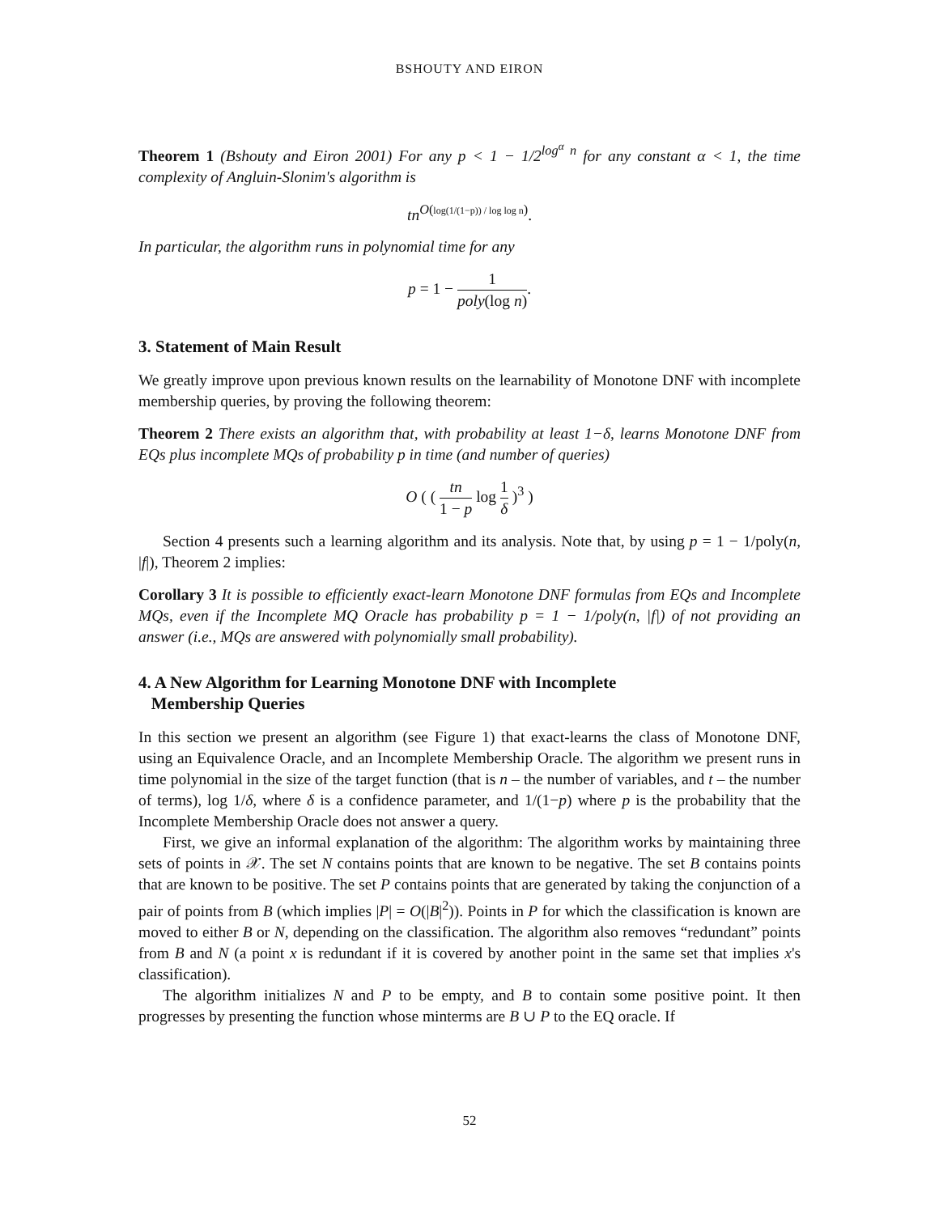BSHOUTY AND EIRON
Theorem 1 (Bshouty and Eiron 2001) For any p < 1 − 1/2<sup>log<sup>α</sup> n</sup> for any constant α < 1, the time complexity of Angluin-Slonim's algorithm is
tn<sup>O(log(1/(1−p)) / log log n)</sup>.
In particular, the algorithm runs in polynomial time for any
p = 1 − 1 poly(log n).
3. Statement of Main Result
We greatly improve upon previous known results on the learnability of Monotone DNF with incomplete membership queries, by proving the following theorem:
Theorem 2 There exists an algorithm that, with probability at least 1−δ, learns Monotone DNF from EQs plus incomplete MQs of probability p in time (and number of queries)
O ( ( tn 1 − p log 1 δ )<sup>3</sup> )
Section 4 presents such a learning algorithm and its analysis. Note that, by using p = 1 − 1/poly(n, |f|), Theorem 2 implies:
Corollary 3 It is possible to efficiently exact-learn Monotone DNF formulas from EQs and Incomplete MQs, even if the Incomplete MQ Oracle has probability p = 1 − 1/poly(n, |f|) of not providing an answer (i.e., MQs are answered with polynomially small probability).
4. A New Algorithm for Learning Monotone DNF with Incomplete
Membership Queries
In this section we present an algorithm (see Figure 1) that exact-learns the class of Monotone DNF, using an Equivalence Oracle, and an Incomplete Membership Oracle. The algorithm we present runs in time polynomial in the size of the target function (that is n – the number of variables, and t – the number of terms), log 1/δ, where δ is a confidence parameter, and 1/(1−p) where p is the probability that the Incomplete Membership Oracle does not answer a query.
First, we give an informal explanation of the algorithm: The algorithm works by maintaining three sets of points in 𝒳. The set N contains points that are known to be negative. The set B contains points that are known to be positive. The set P contains points that are generated by taking the conjunction of a pair of points from B (which implies |P| = O(|B|<sup>2</sup>)). Points in P for which the classification is known are moved to either B or N, depending on the classification. The algorithm also removes “redundant” points from B and N (a point x is redundant if it is covered by another point in the same set that implies x's classification).
The algorithm initializes N and P to be empty, and B to contain some positive point. It then progresses by presenting the function whose minterms are B ∪ P to the EQ oracle. If
52